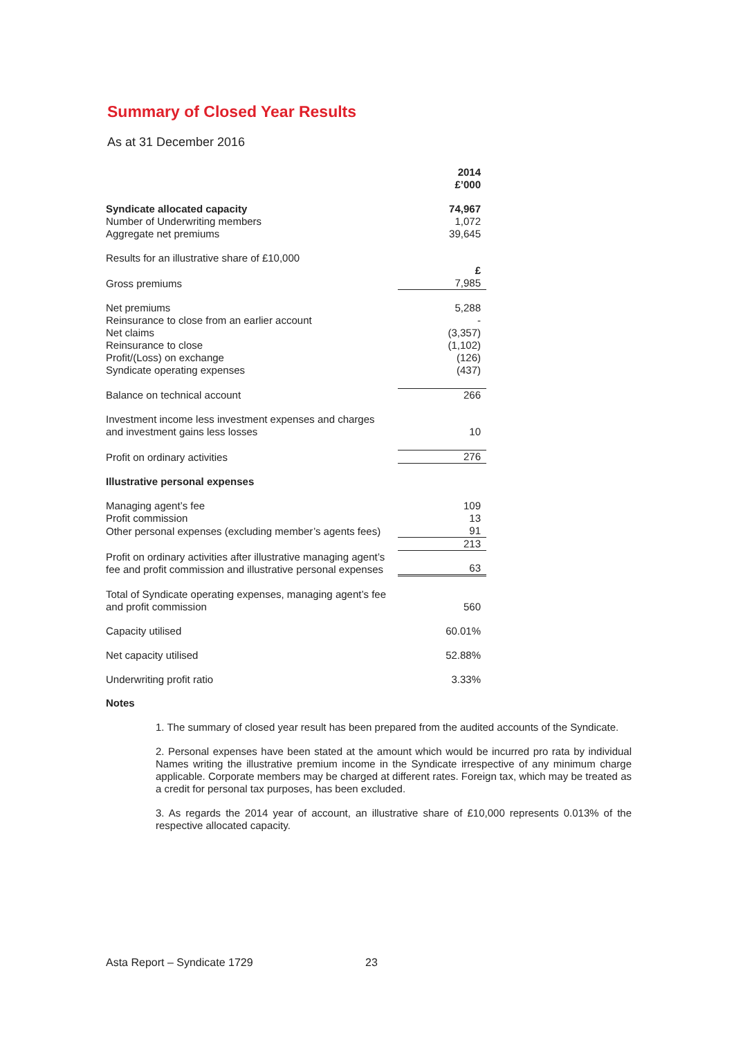Summary of Closed Year Results
As at 31 December 2016
| | 2014 £’000 |
| Syndicate allocated capacity | 74,967 |
| Number of Underwriting members | 1,072 |
| Aggregate net premiums | 39,645 |
| Results for an illustrative share of £10,000 | |
| | £ |
| Gross premiums | 7,985 |
| Net premiums | 5,288 |
| Reinsurance to close from an earlier account | - |
| Net claims | (3,357) |
| Reinsurance to close | (1,102) |
| Profit/(Loss) on exchange | (126) |
| Syndicate operating expenses | (437) |
| Balance on technical account | 266 |
| Investment income less investment expenses and charges and investment gains less losses | 10 |
| Profit on ordinary activities | 276 |
| Illustrative personal expenses | |
| Managing agent’s fee | 109 |
| Profit commission | 13 |
| Other personal expenses (excluding member’s agents fees) | 91 |
| | 213 |
| Profit on ordinary activities after illustrative managing agent’s fee and profit commission and illustrative personal expenses | 63 |
| Total of Syndicate operating expenses, managing agent’s fee and profit commission | 560 |
| Capacity utilised | 60.01% |
| Net capacity utilised | 52.88% |
| Underwriting profit ratio | 3.33% |
Notes
1. The summary of closed year result has been prepared from the audited accounts of the Syndicate.
2. Personal expenses have been stated at the amount which would be incurred pro rata by individual Names writing the illustrative premium income in the Syndicate irrespective of any minimum charge applicable. Corporate members may be charged at different rates. Foreign tax, which may be treated as a credit for personal tax purposes, has been excluded.
3. As regards the 2014 year of account, an illustrative share of £10,000 represents 0.013% of the respective allocated capacity.
Asta Report – Syndicate 1729 23